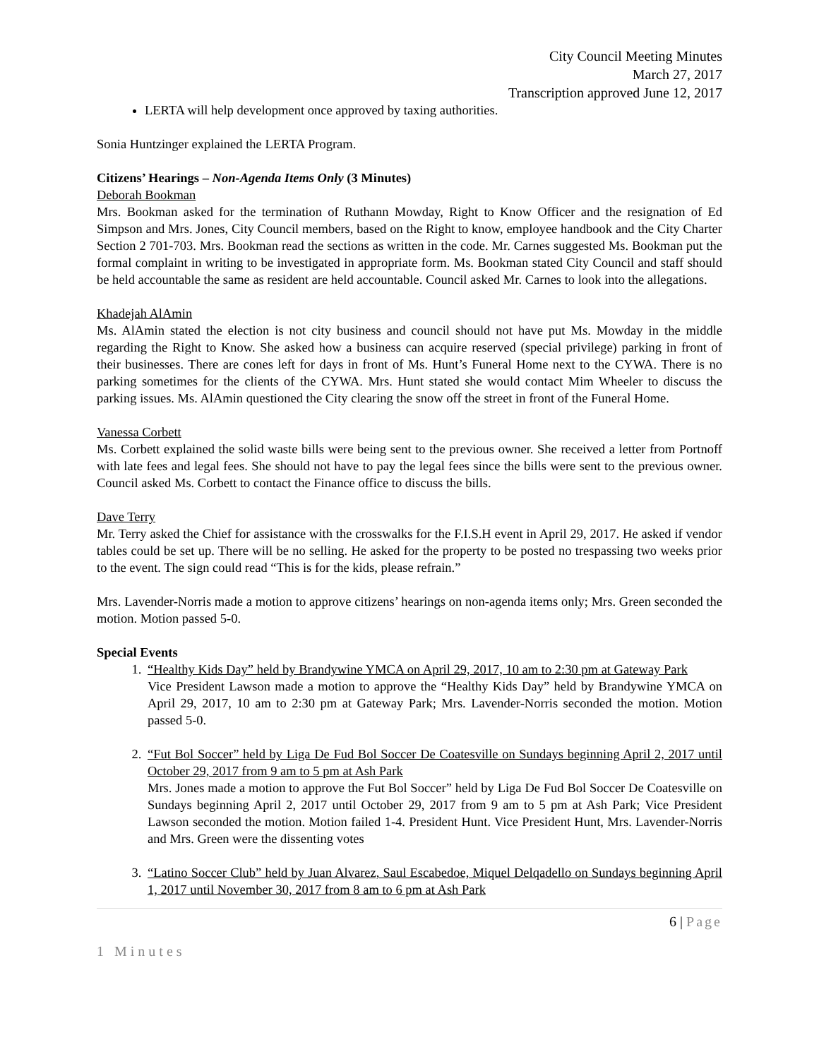City Council Meeting Minutes
March 27, 2017
Transcription approved June 12, 2017
LERTA will help development once approved by taxing authorities.
Sonia Huntzinger explained the LERTA Program.
Citizens’ Hearings – Non-Agenda Items Only (3 Minutes)
Deborah Bookman
Mrs. Bookman asked for the termination of Ruthann Mowday, Right to Know Officer and the resignation of Ed Simpson and Mrs. Jones, City Council members, based on the Right to know, employee handbook and the City Charter Section 2 701-703. Mrs. Bookman read the sections as written in the code. Mr. Carnes suggested Ms. Bookman put the formal complaint in writing to be investigated in appropriate form. Ms. Bookman stated City Council and staff should be held accountable the same as resident are held accountable. Council asked Mr. Carnes to look into the allegations.
Khadejah AlAmin
Ms. AlAmin stated the election is not city business and council should not have put Ms. Mowday in the middle regarding the Right to Know. She asked how a business can acquire reserved (special privilege) parking in front of their businesses. There are cones left for days in front of Ms. Hunt’s Funeral Home next to the CYWA. There is no parking sometimes for the clients of the CYWA. Mrs. Hunt stated she would contact Mim Wheeler to discuss the parking issues. Ms. AlAmin questioned the City clearing the snow off the street in front of the Funeral Home.
Vanessa Corbett
Ms. Corbett explained the solid waste bills were being sent to the previous owner. She received a letter from Portnoff with late fees and legal fees. She should not have to pay the legal fees since the bills were sent to the previous owner. Council asked Ms. Corbett to contact the Finance office to discuss the bills.
Dave Terry
Mr. Terry asked the Chief for assistance with the crosswalks for the F.I.S.H event in April 29, 2017. He asked if vendor tables could be set up. There will be no selling. He asked for the property to be posted no trespassing two weeks prior to the event. The sign could read “This is for the kids, please refrain.”
Mrs. Lavender-Norris made a motion to approve citizens’ hearings on non-agenda items only; Mrs. Green seconded the motion. Motion passed 5-0.
Special Events
1. “Healthy Kids Day” held by Brandywine YMCA on April 29, 2017, 10 am to 2:30 pm at Gateway Park
Vice President Lawson made a motion to approve the “Healthy Kids Day” held by Brandywine YMCA on April 29, 2017, 10 am to 2:30 pm at Gateway Park; Mrs. Lavender-Norris seconded the motion. Motion passed 5-0.
2. “Fut Bol Soccer” held by Liga De Fud Bol Soccer De Coatesville on Sundays beginning April 2, 2017 until October 29, 2017 from 9 am to 5 pm at Ash Park
Mrs. Jones made a motion to approve the Fut Bol Soccer” held by Liga De Fud Bol Soccer De Coatesville on Sundays beginning April 2, 2017 until October 29, 2017 from 9 am to 5 pm at Ash Park; Vice President Lawson seconded the motion. Motion failed 1-4. President Hunt. Vice President Hunt, Mrs. Lavender-Norris and Mrs. Green were the dissenting votes
3. “Latino Soccer Club” held by Juan Alvarez, Saul Escabedoe, Miquel Delqadello on Sundays beginning April 1, 2017 until November 30, 2017 from 8 am to 6 pm at Ash Park
6 | Page
1 Minutes